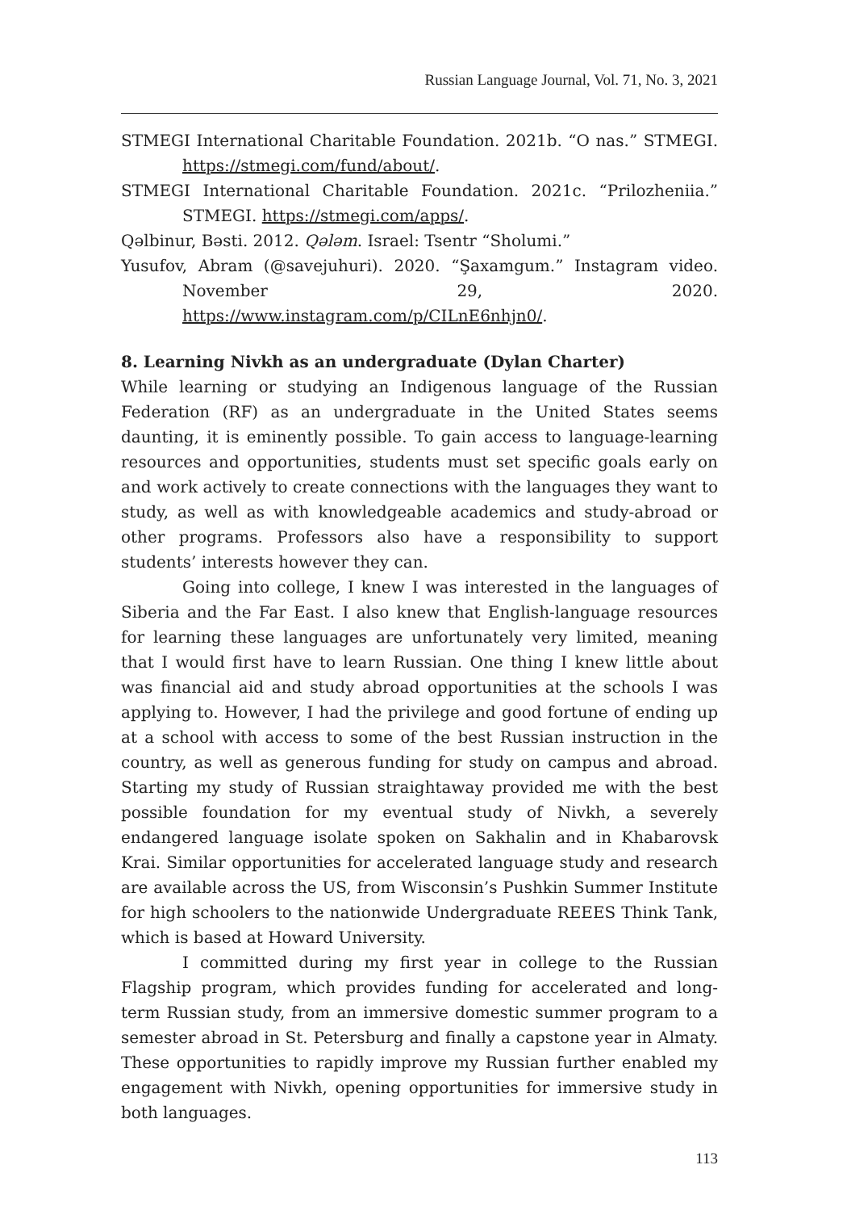Russian Language Journal, Vol. 71, No. 3, 2021
STMEGI International Charitable Foundation. 2021b. “O nas.” STMEGI. https://stmegi.com/fund/about/.
STMEGI International Charitable Foundation. 2021c. “Prilozheniia.” STMEGI. https://stmegi.com/apps/.
Qəlbinur, Bəsti. 2012. Qələm. Israel: Tsentr “Sholumi.”
Yusufov, Abram (@savejuhuri). 2020. “Şaxamgum.” Instagram video. November 29, 2020. https://www.instagram.com/p/CILnE6nhjn0/.
8. Learning Nivkh as an undergraduate (Dylan Charter)
While learning or studying an Indigenous language of the Russian Federation (RF) as an undergraduate in the United States seems daunting, it is eminently possible. To gain access to language-learning resources and opportunities, students must set specific goals early on and work actively to create connections with the languages they want to study, as well as with knowledgeable academics and study-abroad or other programs. Professors also have a responsibility to support students’ interests however they can.
Going into college, I knew I was interested in the languages of Siberia and the Far East. I also knew that English-language resources for learning these languages are unfortunately very limited, meaning that I would first have to learn Russian. One thing I knew little about was financial aid and study abroad opportunities at the schools I was applying to. However, I had the privilege and good fortune of ending up at a school with access to some of the best Russian instruction in the country, as well as generous funding for study on campus and abroad. Starting my study of Russian straightaway provided me with the best possible foundation for my eventual study of Nivkh, a severely endangered language isolate spoken on Sakhalin and in Khabarovsk Krai. Similar opportunities for accelerated language study and research are available across the US, from Wisconsin’s Pushkin Summer Institute for high schoolers to the nationwide Undergraduate REEES Think Tank, which is based at Howard University.
I committed during my first year in college to the Russian Flagship program, which provides funding for accelerated and long-term Russian study, from an immersive domestic summer program to a semester abroad in St. Petersburg and finally a capstone year in Almaty. These opportunities to rapidly improve my Russian further enabled my engagement with Nivkh, opening opportunities for immersive study in both languages.
113